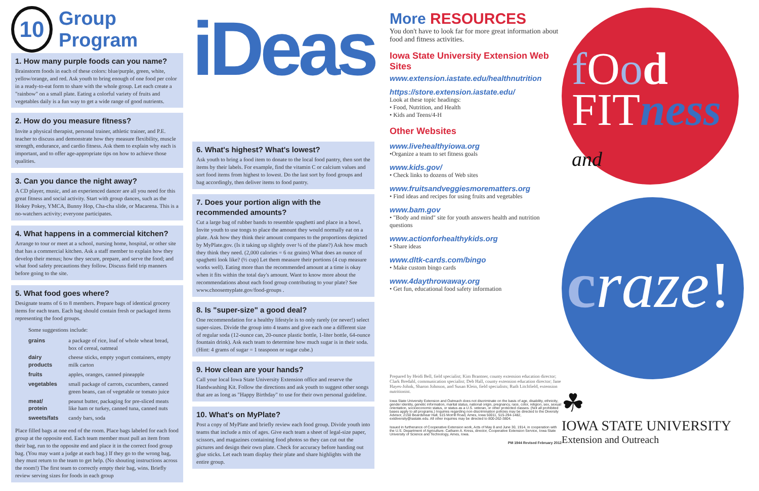10 Group Program
1. How many purple foods can you name?
Brainstorm foods in each of these colors: blue/purple, green, white, yellow/orange, and red. Ask youth to bring enough of one food per color in a ready-to-eat form to share with the whole group. Let each create a "rainbow" on a small plate. Eating a colorful variety of fruits and vegetables daily is a fun way to get a wide range of good nutrients.
2. How do you measure fitness?
Invite a physical therapist, personal trainer, athletic trainer, and P.E. teacher to discuss and demonstrate how they measure flexibility, muscle strength, endurance, and cardio fitness. Ask them to explain why each is important, and to offer age-appropriate tips on how to achieve those qualities.
3. Can you dance the night away?
A CD player, music, and an experienced dancer are all you need for this great fitness and social activity. Start with group dances, such as the Hokey Pokey, YMCA, Bunny Hop, Cha-cha slide, or Macarena. This is a no-watchers activity; everyone participates.
4. What happens in a commercial kitchen?
Arrange to tour or meet at a school, nursing home, hospital, or other site that has a commercial kitchen. Ask a staff member to explain how they develop their menus; how they secure, prepare, and serve the food; and what food safety precautions they follow. Discuss field trip manners before going to the site.
5. What food goes where?
Designate teams of 6 to 8 members. Prepare bags of identical grocery items for each team. Each bag should contain fresh or packaged items representing the food groups.
Some suggestions include:
| grains | a package of rice, loaf of whole wheat bread, box of cereal, oatmeal |
| dairy products | cheese sticks, empty yogurt containers, empty milk carton |
| fruits | apples, oranges, canned pineapple |
| vegetables | small package of carrots, cucumbers, canned green beans, can of vegetable or tomato juice |
| meat/ protein | peanut butter, packaging for pre-sliced meats like ham or turkey, canned tuna, canned nuts |
| sweets/fats | candy bars, soda |
Place filled bags at one end of the room. Place bags labeled for each food group at the opposite end. Each team member must pull an item from their bag, run to the opposite end and place it in the correct food group bag. (You may want a judge at each bag.) If they go to the wrong bag, they must return to the team to get help. (No shouting instructions across the room!) The first team to correctly empty their bag, wins. Briefly review serving sizes for foods in each group
iDeas
6. What's highest? What's lowest?
Ask youth to bring a food item to donate to the local food pantry, then sort the items by their labels. For example, find the vitamin C or calcium values and sort food items from highest to lowest. Do the last sort by food groups and bag accordingly, then deliver items to food pantry.
7. Does your portion align with the recommended amounts?
Cut a large bag of rubber bands to resemble spaghetti and place in a bowl. Invite youth to use tongs to place the amount they would normally eat on a plate. Ask how they think their amount compares to the proportions depicted by MyPlate.gov. (Is it taking up slightly over ¼ of the plate?) Ask how much they think they need. (2,000 calories = 6 oz grains) What does an ounce of spaghetti look like? (½ cup) Let them measure their portions (4 cup measure works well). Eating more than the recommended amount at a time is okay when it fits within the total day's amount. Want to know more about the recommendations about each food group contributing to your plate? See www.choosemyplate.gov/food-groups .
8. Is "super-size" a good deal?
One recommendation for a healthy lifestyle is to only rarely (or never!) select super-sizes. Divide the group into 4 teams and give each one a different size of regular soda (12-ounce can, 20-ounce plastic bottle, 1-liter bottle, 64-ounce fountain drink). Ask each team to determine how much sugar is in their soda. (Hint: 4 grams of sugar = 1 teaspoon or sugar cube.)
9. How clean are your hands?
Call your local Iowa State University Extension office and reserve the Handwashing Kit. Follow the directions and ask youth to suggest other songs that are as long as "Happy Birthday" to use for their own personal guideline.
10. What's on MyPlate?
Post a copy of MyPlate and briefly review each food group. Divide youth into teams that include a mix of ages. Give each team a sheet of legal-size paper, scissors, and magazines containing food photos so they can cut out the pictures and design their own plate. Check for accuracy before handing out glue sticks. Let each team display their plate and share highlights with the entire group.
More RESOURCES
You don't have to look far for more great information about food and fitness activities.
Iowa State University Extension Web Sites
www.extension.iastate.edu/healthnutrition
https://store.extension.iastate.edu/
Look at these topic headings:
• Food, Nutrition, and Health
• Kids and Teens/4-H
Other Websites
www.livehealthyiowa.org
•Organize a team to set fitness goals
www.kids.gov/
• Check links to dozens of Web sites
www.fruitsandveggiesmorematters.org
• Find ideas and recipes for using fruits and vegetables
www.bam.gov
• "Body and mind" site for youth answers health and nutrition questions
www.actionforhealthykids.org
• Share ideas
www.dltk-cards.com/bingo
• Make custom bingo cards
www.4daythrowaway.org
• Get fun, educational food safety information
Prepared by Heidi Bell, field specialist; Kim Brantner, county extension education director; Clark Bredahl, communication specialist; Deb Hall, county extension education director; Jane Hayes-Johnk, Sharon Johnson, and Susan Klein, field specialists; Ruth Litchfield, extension nutritionist.
Iowa State University Extension and Outreach does not discriminate on the basis of age, disability, ethnicity, gender identity, genetic information, marital status, national origin, pregnancy, race, color, religion, sex, sexual orientation, socioeconomic status, or status as a U.S. veteran, or other protected classes. (Not all prohibited bases apply to all programs.) Inquiries regarding non-discrimination policies may be directed to the Diversity Advisor, 2150 Beardshear Hall, 515 Morrill Road, Ames, Iowa 50011, 515-294-1482, extdiversity@iastate.edu. All other inquiries may be directed to 800-262-3804.
Issued in furtherance of Cooperative Extension work, Acts of May 8 and June 30, 1914, in cooperation with the U.S. Department of Agriculture. Cathann A. Kress, director, Cooperative Extension Service, Iowa State University of Science and Technology, Ames, Iowa.
PM 1944 Revised February 2012
f Ood
FITness and
craze!
☘
IOWA STATE UNIVERSITY
Extension and Outreach